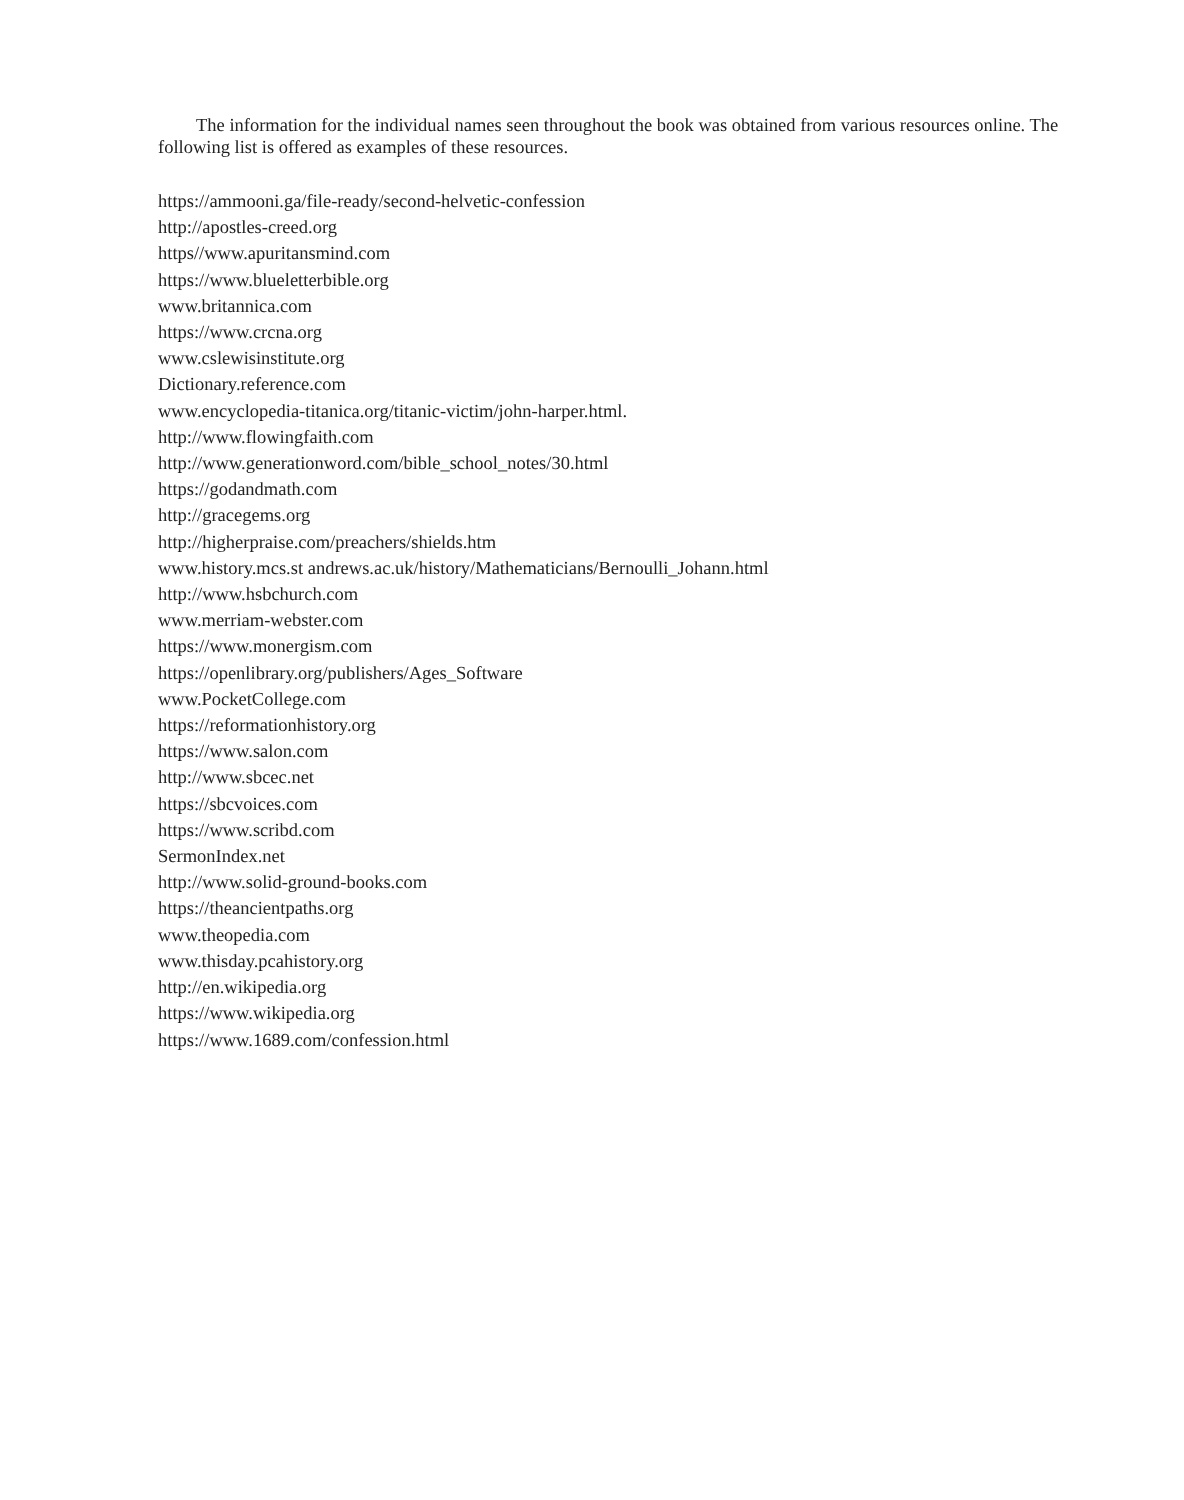The information for the individual names seen throughout the book was obtained from various resources online. The following list is offered as examples of these resources.
https://ammooni.ga/file-ready/second-helvetic-confession
http://apostles-creed.org
https//www.apuritansmind.com
https://www.blueletterbible.org
www.britannica.com
https://www.crcna.org
www.cslewisinstitute.org
Dictionary.reference.com
www.encyclopedia-titanica.org/titanic-victim/john-harper.html.
http://www.flowingfaith.com
http://www.generationword.com/bible_school_notes/30.html
https://godandmath.com
http://gracegems.org
http://higherpraise.com/preachers/shields.htm
www.history.mcs.st andrews.ac.uk/history/Mathematicians/Bernoulli_Johann.html
http://www.hsbchurch.com
www.merriam-webster.com
https://www.monergism.com
https://openlibrary.org/publishers/Ages_Software
www.PocketCollege.com
https://reformationhistory.org
https://www.salon.com
http://www.sbcec.net
https://sbcvoices.com
https://www.scribd.com
SermonIndex.net
http://www.solid-ground-books.com
https://theancientpaths.org
www.theopedia.com
www.thisday.pcahistory.org
http://en.wikipedia.org
https://www.wikipedia.org
https://www.1689.com/confession.html